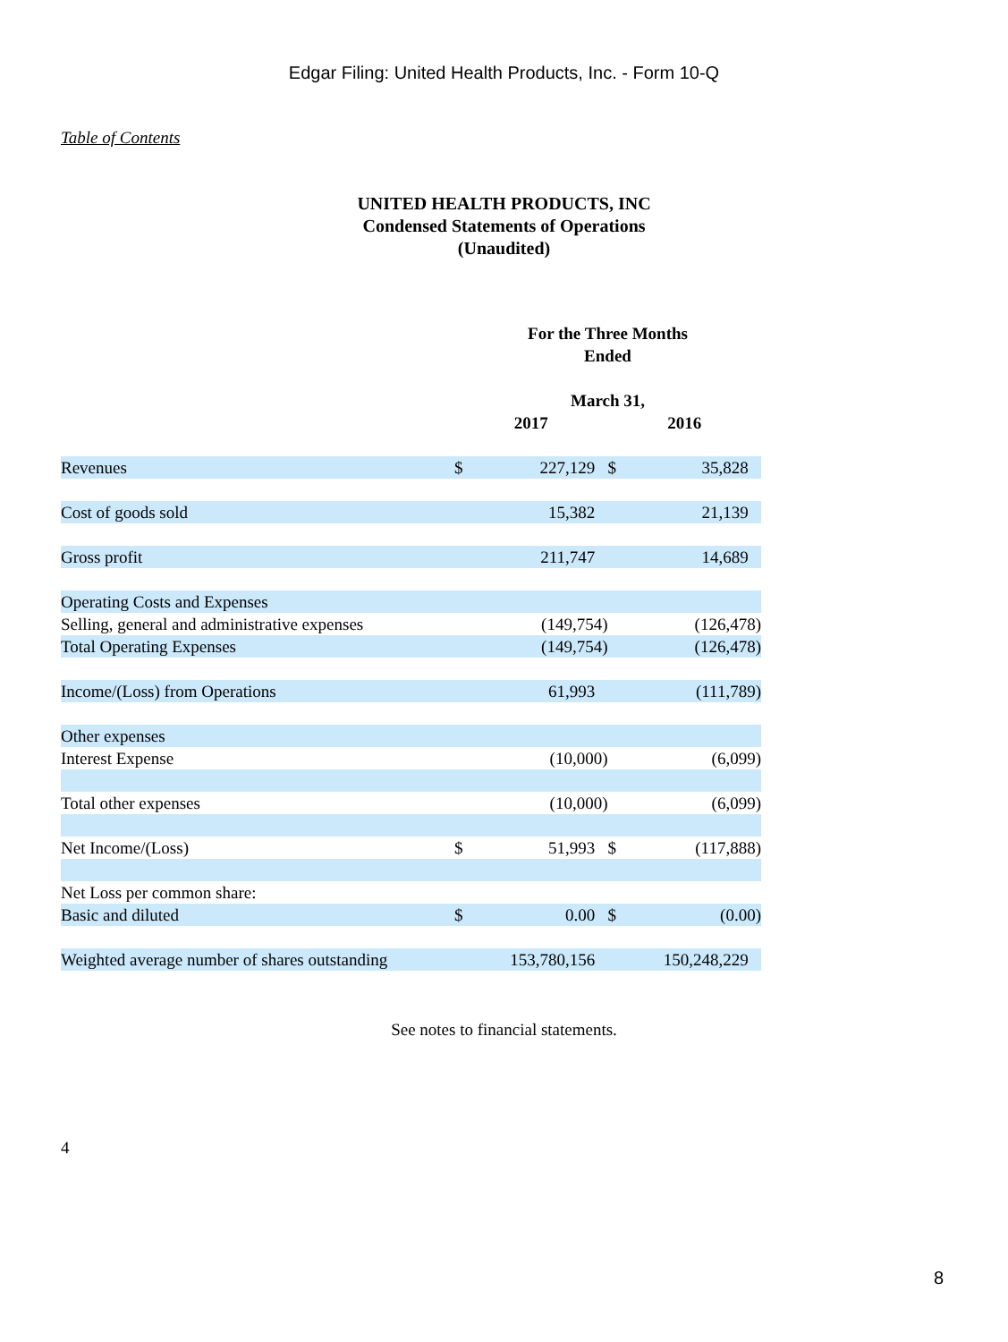Edgar Filing: United Health Products, Inc. - Form 10-Q
Table of Contents
UNITED HEALTH PRODUCTS, INC
Condensed Statements of Operations
(Unaudited)
| | For the Three Months Ended March 31, | | | |
| | 2017 | | 2016 | |
| Revenues | $ | 227,129 | $ | 35,828 |
| Cost of goods sold | | 15,382 | | 21,139 |
| Gross profit | | 211,747 | | 14,689 |
| Operating Costs and Expenses | | | | |
| Selling, general and administrative expenses | | (149,754) | | (126,478) |
| Total Operating Expenses | | (149,754) | | (126,478) |
| Income/(Loss) from Operations | | 61,993 | | (111,789) |
| Other expenses | | | | |
| Interest Expense | | (10,000) | | (6,099) |
| Total other expenses | | (10,000) | | (6,099) |
| Net Income/(Loss) | $ | 51,993 | $ | (117,888) |
| Net Loss per common share: | | | | |
| Basic and diluted | $ | 0.00 | $ | (0.00) |
| Weighted average number of shares outstanding | | 153,780,156 | | 150,248,229 |
See notes to financial statements.
4
8